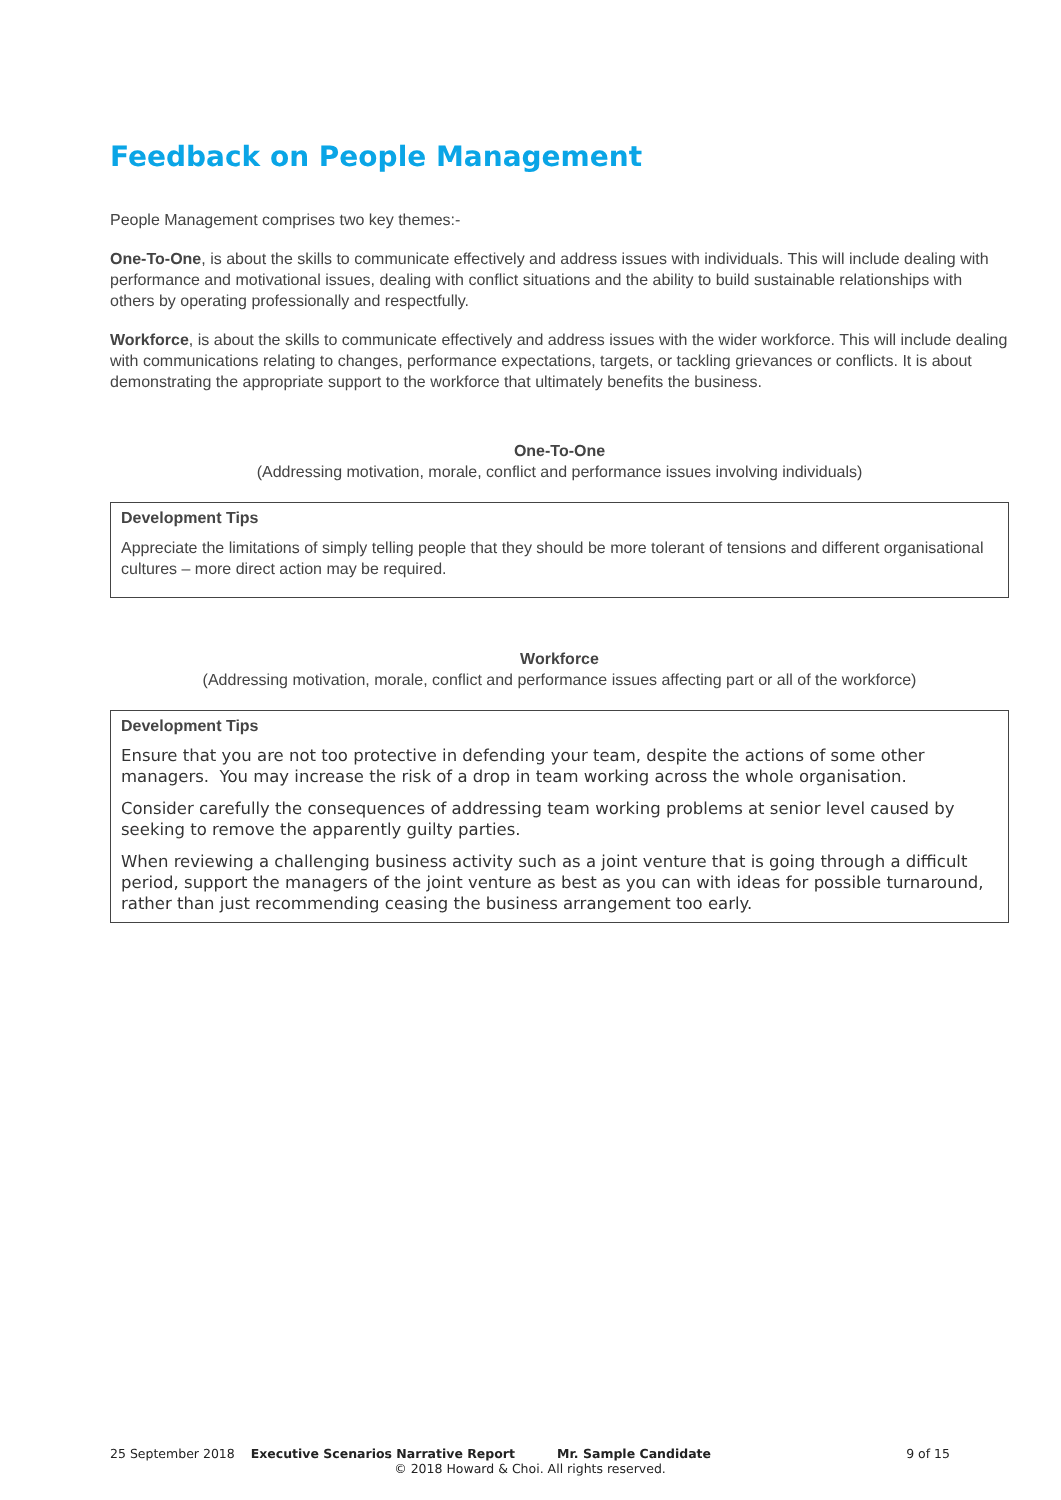Feedback on People Management
People Management comprises two key themes:-
One-To-One, is about the skills to communicate effectively and address issues with individuals. This will include dealing with performance and motivational issues, dealing with conflict situations and the ability to build sustainable relationships with others by operating professionally and respectfully.
Workforce, is about the skills to communicate effectively and address issues with the wider workforce. This will include dealing with communications relating to changes, performance expectations, targets, or tackling grievances or conflicts. It is about demonstrating the appropriate support to the workforce that ultimately benefits the business.
One-To-One
(Addressing motivation, morale, conflict and performance issues involving individuals)
Development Tips
Appreciate the limitations of simply telling people that they should be more tolerant of tensions and different organisational cultures – more direct action may be required.
Workforce
(Addressing motivation, morale, conflict and performance issues affecting part or all of the workforce)
Development Tips
Ensure that you are not too protective in defending your team, despite the actions of some other managers. You may increase the risk of a drop in team working across the whole organisation.
Consider carefully the consequences of addressing team working problems at senior level caused by seeking to remove the apparently guilty parties.
When reviewing a challenging business activity such as a joint venture that is going through a difficult period, support the managers of the joint venture as best as you can with ideas for possible turnaround, rather than just recommending ceasing the business arrangement too early.
25 September 2018 Executive Scenarios Narrative Report Mr. Sample Candidate 9 of 15
© 2018 Howard & Choi. All rights reserved.